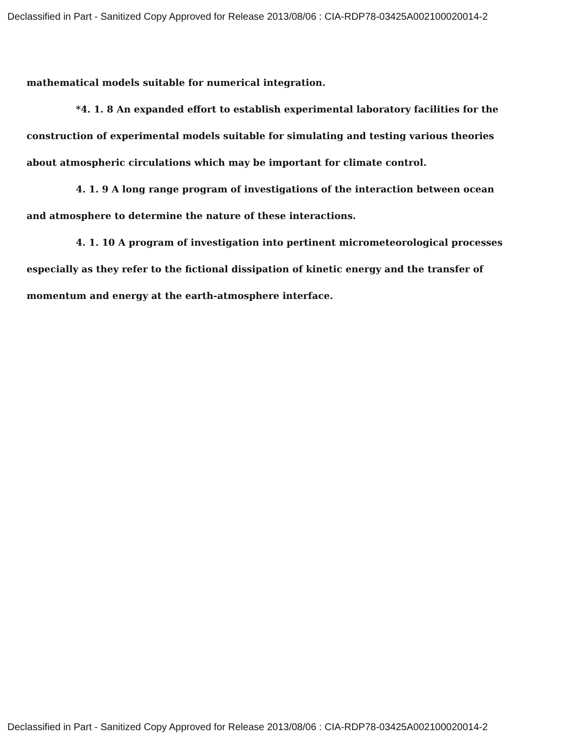Declassified in Part - Sanitized Copy Approved for Release 2013/08/06 : CIA-RDP78-03425A002100020014-2
mathematical models suitable for numerical integration.
*4. 1. 8 An expanded effort to establish experimental laboratory facilities for the construction of experimental models suitable for simulating and testing various theories about atmospheric circulations which may be important for climate control.
4. 1. 9 A long range program of investigations of the interaction between ocean and atmosphere to determine the nature of these interactions.
4. 1. 10 A program of investigation into pertinent micrometeorological processes especially as they refer to the fictional dissipation of kinetic energy and the transfer of momentum and energy at the earth-atmosphere interface.
Declassified in Part - Sanitized Copy Approved for Release 2013/08/06 : CIA-RDP78-03425A002100020014-2